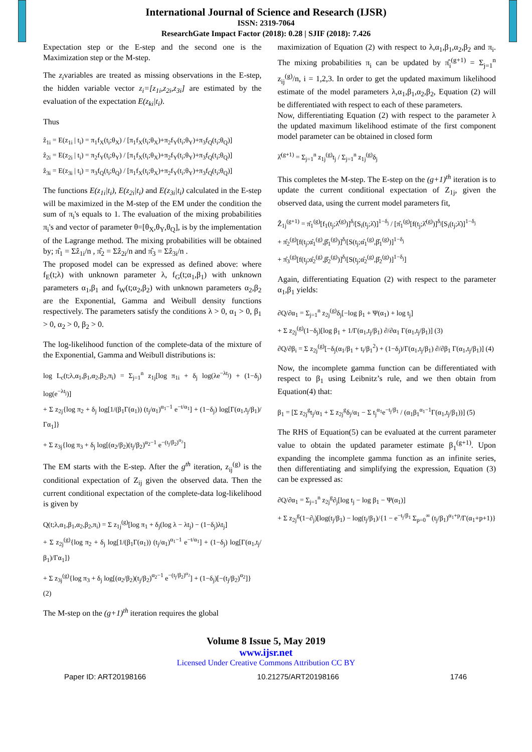International Journal of Science and Research (IJSR)
ISSN: 2319-7064
ResearchGate Impact Factor (2018): 0.28 | SJIF (2018): 7.426
Expectation step or the E-step and the second one is the Maximization step or the M-step.
The z<sub>i</sub>variables are treated as missing observations in the E-step, the hidden variable vector z<sub>i</sub>=[z<sub>1i</sub>,z<sub>2i</sub>,z<sub>3i</sub>] are estimated by the evaluation of the expectation E(z<sub>ki</sub>|t<sub>i</sub>).
Thus
ẑ<sub>1i</sub> = E(z<sub>1i</sub> | t<sub>i</sub>) = π<sub>1</sub>f<sub>X</sub>(t<sub>i</sub>;θ<sub>X</sub>) / [π<sub>1</sub>f<sub>X</sub>(t<sub>i</sub>;θ<sub>X</sub>)+π<sub>2</sub>f<sub>Y</sub>(t<sub>i</sub>;θ<sub>Y</sub>)+π<sub>3</sub>f<sub>Q</sub>(t<sub>i</sub>;θ<sub>Q</sub>)]
ẑ<sub>2i</sub> = E(z<sub>2i</sub> | t<sub>i</sub>) = π<sub>2</sub>f<sub>Y</sub>(t<sub>i</sub>;θ<sub>Y</sub>) / [π<sub>1</sub>f<sub>X</sub>(t<sub>i</sub>;θ<sub>X</sub>)+π<sub>2</sub>f<sub>Y</sub>(t<sub>i</sub>;θ<sub>Y</sub>)+π<sub>3</sub>f<sub>Q</sub>(t<sub>i</sub>;θ<sub>Q</sub>)]
ẑ<sub>3i</sub> = E(z<sub>3i</sub> | t<sub>i</sub>) = π<sub>3</sub>f<sub>Q</sub>(t<sub>i</sub>;θ<sub>Q</sub>) / [π<sub>1</sub>f<sub>X</sub>(t<sub>i</sub>;θ<sub>X</sub>)+π<sub>2</sub>f<sub>Y</sub>(t<sub>i</sub>;θ<sub>Y</sub>)+π<sub>3</sub>f<sub>Q</sub>(t<sub>i</sub>;θ<sub>Q</sub>)]
The functions E(z<sub>1i</sub>|t<sub>i</sub>), E(z<sub>2i</sub>|t<sub>i</sub>) and E(z<sub>3i</sub>|t<sub>i</sub>) calculated in the E-step will be maximized in the M-step of the EM under the condition the sum of π<sub>i</sub>'s equals to 1. The evaluation of the mixing probabilities π<sub>i</sub>'s and vector of parameter θ=[θ<sub>X</sub>,θ<sub>Y</sub>,θ<sub>Q</sub>], is by the implementation of the Lagrange method. The mixing probabilities will be obtained by; π̂<sub>1</sub> = Σẑ<sub>1i</sub>/n , π̂<sub>2</sub> = Σẑ<sub>2i</sub>/n and π̂<sub>3</sub> = Σẑ<sub>3i</sub>/n .
The proposed model can be expressed as defined above: where f<sub>E</sub>(t;λ) with unknown parameter λ, f<sub>G</sub>(t;α<sub>1</sub>,β<sub>1</sub>) with unknown parameters α<sub>1</sub>,β<sub>1</sub> and f<sub>W</sub>(t;α<sub>2</sub>,β<sub>2</sub>) with unknown parameters α<sub>2</sub>,β<sub>2</sub> are the Exponential, Gamma and Weibull density functions respectively. The parameters satisfy the conditions λ > 0, α<sub>1</sub> > 0, β<sub>1</sub> > 0, α<sub>2</sub> > 0, β<sub>2</sub> > 0.
The log-likelihood function of the complete-data of the mixture of the Exponential, Gamma and Weibull distributions is:
log L<sub>c</sub>(t;λ,α<sub>1</sub>,β<sub>1</sub>,α<sub>2</sub>,β<sub>2</sub>,π<sub>i</sub>) = Σ<sub>j=1</sub><sup>n</sup> z<sub>1j</sub>[log π<sub>1i</sub> + δ<sub>j</sub> log(λe<sup>−λt<sub>j</sub></sup>) + (1−δ<sub>j</sub>) log(e<sup>−λt<sub>j</sub></sup>)]
+ Σ z<sub>2j</sub>{log π<sub>2</sub> + δ<sub>j</sub> log[1/(β<sub>1</sub>Γ(α<sub>1</sub>)) (t<sub>j</sub>/α<sub>1</sub>)<sup>α<sub>1</sub>−1</sup> e<sup>−t/α<sub>1</sub></sup>] + (1−δ<sub>j</sub>) log[Γ(α<sub>1</sub>,t<sub>j</sub>/β<sub>1</sub>)/Γα<sub>1</sub>]}
+ Σ z<sub>3j</sub>{log π<sub>3</sub> + δ<sub>j</sub> log[(α<sub>2</sub>/β<sub>2</sub>)(t<sub>j</sub>/β<sub>2</sub>)<sup>α<sub>2</sub>−1</sup> e<sup>−(t<sub>j</sub>/β<sub>2</sub>)<sup>α<sub>2</sub></sup></sup>]
The EM starts with the E-step. After the g<sup>th</sup> iteration, z<sub>ij</sub><sup>(g)</sup> is the conditional expectation of Z<sub>ij</sub> given the observed data. Then the current conditional expectation of the complete-data log-likelihood is given by
Q(t;λ,α<sub>1</sub>,β<sub>1</sub>,α<sub>2</sub>,β<sub>2</sub>,π<sub>i</sub>) = Σ z<sub>1j</sub><sup>(g)</sup>[log π<sub>1</sub> + δ<sub>j</sub>(log λ − λt<sub>j</sub>) − (1−δ<sub>j</sub>)λt<sub>j</sub>]
+ Σ z<sub>2j</sub><sup>(g)</sup>{log π<sub>2</sub> + δ<sub>j</sub> log[1/(β<sub>1</sub>Γ(α<sub>1</sub>)) (t<sub>j</sub>/α<sub>1</sub>)<sup>α<sub>1</sub>−1</sup> e<sup>−t/α<sub>1</sub></sup>] + (1−δ<sub>j</sub>) log[Γ(α<sub>1</sub>,t<sub>j</sub>/β<sub>1</sub>)/Γα<sub>1</sub>]}
+ Σ z<sub>3j</sub><sup>(g)</sup>{log π<sub>3</sub> + δ<sub>j</sub> log[(α<sub>2</sub>/β<sub>2</sub>)(t<sub>j</sub>/β<sub>2</sub>)<sup>α<sub>2</sub>−1</sup> e<sup>−(t<sub>j</sub>/β<sub>2</sub>)<sup>α<sub>2</sub></sup></sup>] + (1−δ<sub>j</sub>)[−(t<sub>j</sub>/β<sub>2</sub>)<sup>α<sub>2</sub></sup>]}
(2)
The M-step on the (g+1)<sup>th</sup> iteration requires the global
maximization of Equation (2) with respect to λ,α<sub>1</sub>,β<sub>1</sub>,α<sub>2</sub>,β<sub>2</sub> and π<sub>i</sub>. The mixing probabilities π<sub>i</sub> can be updated by π̂<sub>i</sub><sup>(g+1)</sup> = Σ<sub>j=1</sub><sup>n</sup> z<sub>ij</sub><sup>(g)</sup>/n, i = 1,2,3. In order to get the updated maximum likelihood estimate of the model parameters λ,α<sub>1</sub>,β<sub>1</sub>,α<sub>2</sub>,β<sub>2</sub>, Equation (2) will be differentiated with respect to each of these parameters.
Now, differentiating Equation (2) with respect to the parameter λ the updated maximum likelihood estimate of the first component model parameter can be obtained in closed form
λ̂<sup>(g+1)</sup> = Σ<sub>j=1</sub><sup>n</sup> z<sub>1j</sub><sup>(g)</sup>t<sub>j</sub> / Σ<sub>j=1</sub><sup>n</sup> z<sub>1j</sub><sup>(g)</sup>δ<sub>j</sub>
This completes the M-step. The E-step on the (g+1)<sup>th</sup> iteration is to update the current conditional expectation of Z<sub>1j</sub>, given the observed data, using the current model parameters fit,
Ẑ<sub>1j</sub><sup>(g+1)</sup> = π̂<sub>1</sub><sup>(g)</sup>[f<sub>1</sub>(t<sub>j</sub>;λ̂<sup>(g)</sup>)]<sup>δ<sub>j</sub></sup>[S<sub>i</sub>(t<sub>j</sub>;λ̂)]<sup>1−δ<sub>j</sub></sup> / [π̂<sub>1</sub><sup>(g)</sup>[f(t<sub>j</sub>;λ̂<sup>(g)</sup>)]<sup>δ<sub>j</sub></sup>[S<sub>i</sub>(t<sub>j</sub>;λ̂)]<sup>1−δ<sub>j</sub></sup>
+ π̂<sub>2</sub><sup>(g)</sup>[f(t<sub>j</sub>;α̂<sub>1</sub><sup>(g)</sup>,β̂<sub>1</sub><sup>(g)</sup>)]<sup>δ<sub>j</sub></sup>[S(t<sub>j</sub>;α̂<sub>1</sub><sup>(g)</sup>,β̂<sub>1</sub><sup>(g)</sup>)]<sup>1−δ<sub>j</sub></sup>
+ π̂<sub>3</sub><sup>(g)</sup>[f(t<sub>j</sub>;α̂<sub>2</sub><sup>(g)</sup>,β̂<sub>2</sub><sup>(g)</sup>)]<sup>δ<sub>j</sub></sup>[S(t<sub>j</sub>;α̂<sub>2</sub><sup>(g)</sup>,β̂<sub>2</sub><sup>(g)</sup>)]<sup>1−δ<sub>j</sub></sup>]
Again, differentiating Equation (2) with respect to the parameter α<sub>1</sub>,β<sub>1</sub> yields:
∂Q/∂α<sub>1</sub> = Σ<sub>j=1</sub><sup>n</sup> z<sub>2j</sub><sup>(g)</sup>δ<sub>j</sub>[−log β<sub>1</sub> + Ψ(α<sub>1</sub>) + log t<sub>j</sub>]
+ Σ z<sub>2j</sub><sup>(g)</sup>(1−δ<sub>j</sub>)[log β<sub>1</sub> + 1/Γ(α<sub>1</sub>,t<sub>j</sub>/β<sub>1</sub>) ∂/∂α<sub>1</sub> Γ(α<sub>1</sub>,t<sub>j</sub>/β<sub>1</sub>)] (3)
∂Q/∂β<sub>i</sub> = Σ z<sub>2j</sub><sup>(g)</sup>[−δ<sub>j</sub>(α<sub>1</sub>/β<sub>1</sub> + t<sub>i</sub>/β<sub>1</sub><sup>2</sup>) + (1−δ<sub>j</sub>)/Γ(α<sub>1</sub>,t<sub>j</sub>/β<sub>1</sub>) ∂/∂β<sub>1</sub> Γ(α<sub>1</sub>,t<sub>j</sub>/β<sub>1</sub>)] (4)
Now, the incomplete gamma function can be differentiated with respect to β<sub>1</sub> using Leibnitz’s rule, and we then obtain from Equation(4) that:
β<sub>1</sub> = [Σ z<sub>2j</sub><sup>g</sup>t<sub>j</sub>/α<sub>1</sub> + Σ z<sub>2j</sub><sup>g</sup>δ<sub>j</sub>/α<sub>1</sub> − Σ t<sub>j</sub><sup>α<sub>1</sub></sup>e<sup>−t<sub>j</sub>/β<sub>1</sub></sup> / (α<sub>1</sub>β<sub>1</sub><sup>α<sub>1</sub>−1</sup>Γ(α<sub>1</sub>,t<sub>j</sub>/β<sub>1</sub>))] (5)
The RHS of Equation(5) can be evaluated at the current parameter value to obtain the updated parameter estimate β<sub>1</sub><sup>(g+1)</sup>. Upon expanding the incomplete gamma function as an infinite series, then differentiating and simplifying the expression, Equation (3) can be expressed as:
∂Q/∂α<sub>1</sub> = Σ<sub>j=1</sub><sup>n</sup> z<sub>2j</sub><sup>g</sup>∂<sub>j</sub>[log t<sub>j</sub> − log β<sub>1</sub> − Ψ(α<sub>1</sub>)]
+ Σ z<sub>2j</sub><sup>g</sup>(1−∂<sub>j</sub>)[log(t<sub>j</sub>/β<sub>1</sub>) − log(t<sub>j</sub>/β<sub>1</sub>)/{1 − e<sup>−t<sub>j</sub>/β<sub>1</sub></sup> Σ<sub>p=0</sub><sup>∞</sup> (t<sub>j</sub>/β<sub>1</sub>)<sup>α<sub>1</sub>+p</sup>/Γ(α<sub>1</sub>+p+1)}
Volume 8 Issue 5, May 2019
www.ijsr.net
Licensed Under Creative Commons Attribution CC BY
Paper ID: ART20198166 10.21275/ART20198166 1746